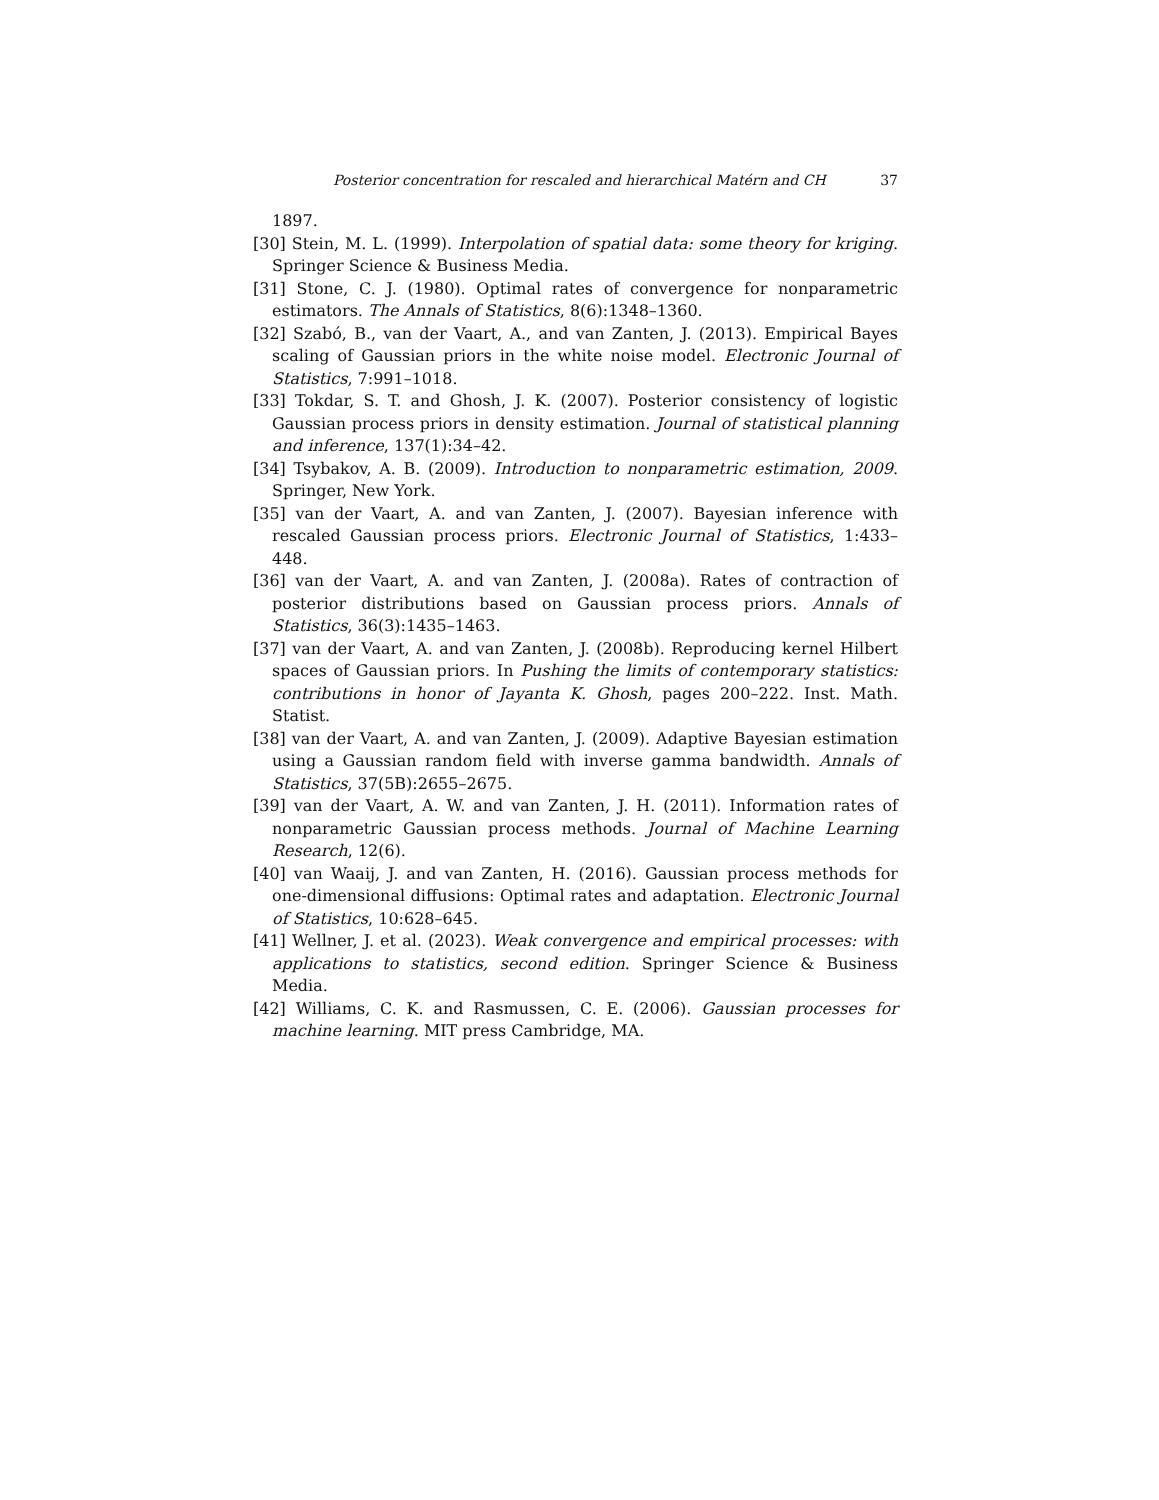Posterior concentration for rescaled and hierarchical Matérn and CH 37
1897.
[30] Stein, M. L. (1999). Interpolation of spatial data: some theory for kriging. Springer Science & Business Media.
[31] Stone, C. J. (1980). Optimal rates of convergence for nonparametric estimators. The Annals of Statistics, 8(6):1348–1360.
[32] Szabó, B., van der Vaart, A., and van Zanten, J. (2013). Empirical Bayes scaling of Gaussian priors in the white noise model. Electronic Journal of Statistics, 7:991–1018.
[33] Tokdar, S. T. and Ghosh, J. K. (2007). Posterior consistency of logistic Gaussian process priors in density estimation. Journal of statistical planning and inference, 137(1):34–42.
[34] Tsybakov, A. B. (2009). Introduction to nonparametric estimation, 2009. Springer, New York.
[35] van der Vaart, A. and van Zanten, J. (2007). Bayesian inference with rescaled Gaussian process priors. Electronic Journal of Statistics, 1:433–448.
[36] van der Vaart, A. and van Zanten, J. (2008a). Rates of contraction of posterior distributions based on Gaussian process priors. Annals of Statistics, 36(3):1435–1463.
[37] van der Vaart, A. and van Zanten, J. (2008b). Reproducing kernel Hilbert spaces of Gaussian priors. In Pushing the limits of contemporary statistics: contributions in honor of Jayanta K. Ghosh, pages 200–222. Inst. Math. Statist.
[38] van der Vaart, A. and van Zanten, J. (2009). Adaptive Bayesian estimation using a Gaussian random field with inverse gamma bandwidth. Annals of Statistics, 37(5B):2655–2675.
[39] van der Vaart, A. W. and van Zanten, J. H. (2011). Information rates of nonparametric Gaussian process methods. Journal of Machine Learning Research, 12(6).
[40] van Waaij, J. and van Zanten, H. (2016). Gaussian process methods for one-dimensional diffusions: Optimal rates and adaptation. Electronic Journal of Statistics, 10:628–645.
[41] Wellner, J. et al. (2023). Weak convergence and empirical processes: with applications to statistics, second edition. Springer Science & Business Media.
[42] Williams, C. K. and Rasmussen, C. E. (2006). Gaussian processes for machine learning. MIT press Cambridge, MA.